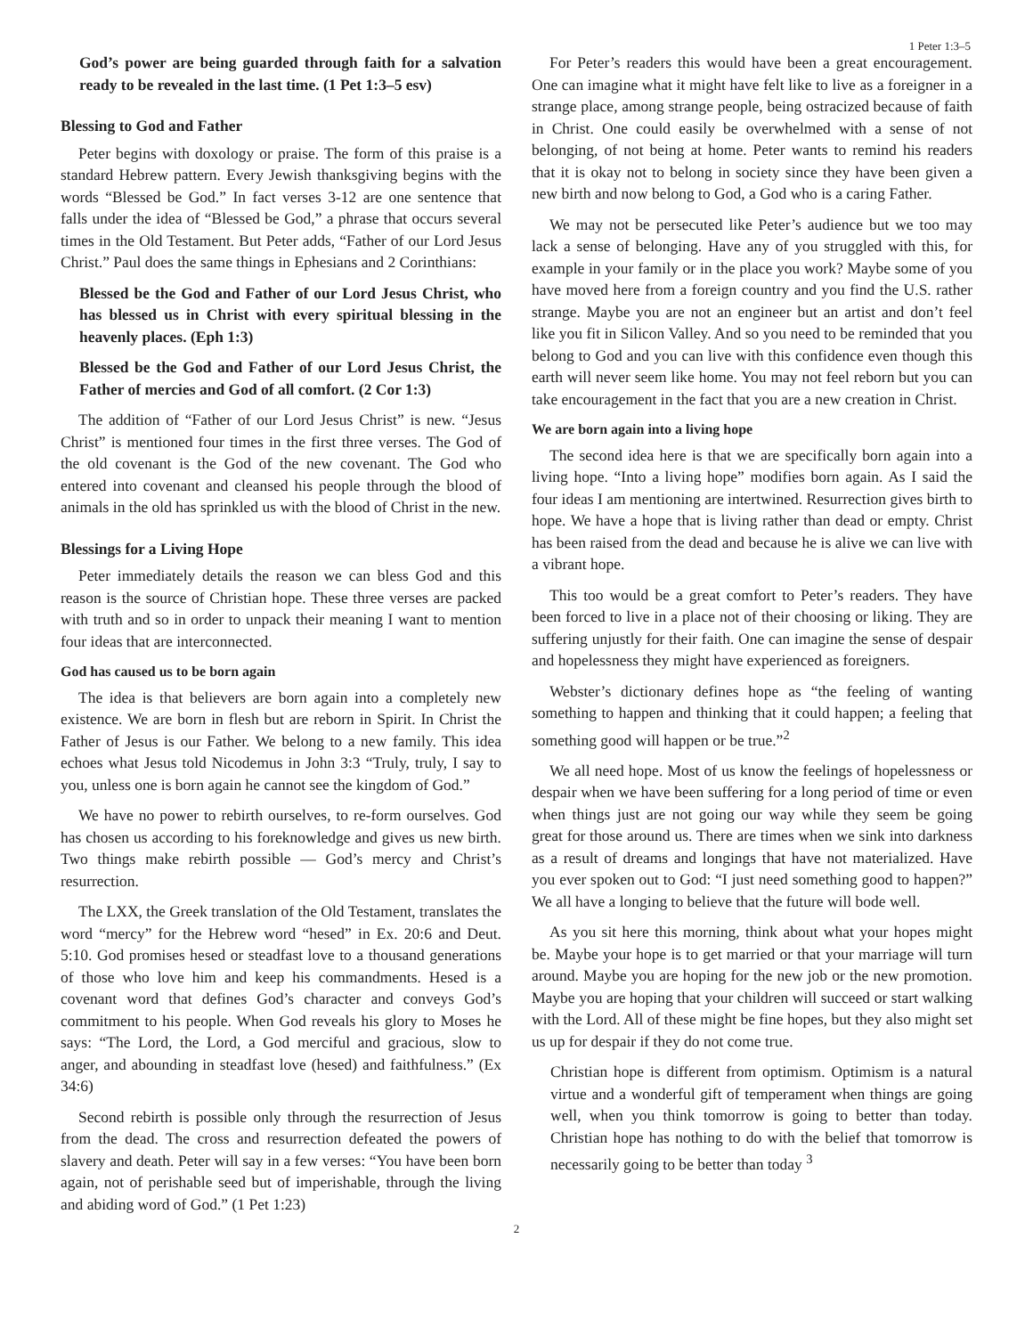1 Peter 1:3–5
God’s power are being guarded through faith for a salvation ready to be revealed in the last time. (1 Pet 1:3–5 esv)
Blessing to God and Father
Peter begins with doxology or praise. The form of this praise is a standard Hebrew pattern. Every Jewish thanksgiving begins with the words “Blessed be God.” In fact verses 3-12 are one sentence that falls under the idea of “Blessed be God,” a phrase that occurs several times in the Old Testament. But Peter adds, “Father of our Lord Jesus Christ.” Paul does the same things in Ephesians and 2 Corinthians:
Blessed be the God and Father of our Lord Jesus Christ, who has blessed us in Christ with every spiritual blessing in the heavenly places. (Eph 1:3)
Blessed be the God and Father of our Lord Jesus Christ, the Father of mercies and God of all comfort. (2 Cor 1:3)
The addition of “Father of our Lord Jesus Christ” is new. “Jesus Christ” is mentioned four times in the first three verses. The God of the old covenant is the God of the new covenant. The God who entered into covenant and cleansed his people through the blood of animals in the old has sprinkled us with the blood of Christ in the new.
Blessings for a Living Hope
Peter immediately details the reason we can bless God and this reason is the source of Christian hope. These three verses are packed with truth and so in order to unpack their meaning I want to mention four ideas that are interconnected.
God has caused us to be born again
The idea is that believers are born again into a completely new existence. We are born in flesh but are reborn in Spirit. In Christ the Father of Jesus is our Father. We belong to a new family. This idea echoes what Jesus told Nicodemus in John 3:3 “Truly, truly, I say to you, unless one is born again he cannot see the kingdom of God.”
We have no power to rebirth ourselves, to re-form ourselves. God has chosen us according to his foreknowledge and gives us new birth. Two things make rebirth possible — God’s mercy and Christ’s resurrection.
The LXX, the Greek translation of the Old Testament, translates the word “mercy” for the Hebrew word “hesed” in Ex. 20:6 and Deut. 5:10. God promises hesed or steadfast love to a thousand generations of those who love him and keep his commandments. Hesed is a covenant word that defines God’s character and conveys God’s commitment to his people. When God reveals his glory to Moses he says: “The Lord, the Lord, a God merciful and gracious, slow to anger, and abounding in steadfast love (hesed) and faithfulness.” (Ex 34:6)
Second rebirth is possible only through the resurrection of Jesus from the dead. The cross and resurrection defeated the powers of slavery and death. Peter will say in a few verses: “You have been born again, not of perishable seed but of imperishable, through the living and abiding word of God.” (1 Pet 1:23)
For Peter’s readers this would have been a great encouragement. One can imagine what it might have felt like to live as a foreigner in a strange place, among strange people, being ostracized because of faith in Christ. One could easily be overwhelmed with a sense of not belonging, of not being at home. Peter wants to remind his readers that it is okay not to belong in society since they have been given a new birth and now belong to God, a God who is a caring Father.
We may not be persecuted like Peter’s audience but we too may lack a sense of belonging. Have any of you struggled with this, for example in your family or in the place you work? Maybe some of you have moved here from a foreign country and you find the U.S. rather strange. Maybe you are not an engineer but an artist and don’t feel like you fit in Silicon Valley. And so you need to be reminded that you belong to God and you can live with this confidence even though this earth will never seem like home. You may not feel reborn but you can take encouragement in the fact that you are a new creation in Christ.
We are born again into a living hope
The second idea here is that we are specifically born again into a living hope. “Into a living hope” modifies born again. As I said the four ideas I am mentioning are intertwined. Resurrection gives birth to hope. We have a hope that is living rather than dead or empty. Christ has been raised from the dead and because he is alive we can live with a vibrant hope.
This too would be a great comfort to Peter’s readers. They have been forced to live in a place not of their choosing or liking. They are suffering unjustly for their faith. One can imagine the sense of despair and hopelessness they might have experienced as foreigners.
Webster’s dictionary defines hope as “the feeling of wanting something to happen and thinking that it could happen; a feeling that something good will happen or be true.”<sup>2</sup>
We all need hope. Most of us know the feelings of hopelessness or despair when we have been suffering for a long period of time or even when things just are not going our way while they seem be going great for those around us. There are times when we sink into darkness as a result of dreams and longings that have not materialized. Have you ever spoken out to God: “I just need something good to happen?” We all have a longing to believe that the future will bode well.
As you sit here this morning, think about what your hopes might be. Maybe your hope is to get married or that your marriage will turn around. Maybe you are hoping for the new job or the new promotion. Maybe you are hoping that your children will succeed or start walking with the Lord. All of these might be fine hopes, but they also might set us up for despair if they do not come true.
Christian hope is different from optimism. Optimism is a natural virtue and a wonderful gift of temperament when things are going well, when you think tomorrow is going to better than today. Christian hope has nothing to do with the belief that tomorrow is necessarily going to be better than today <sup>3</sup>
2